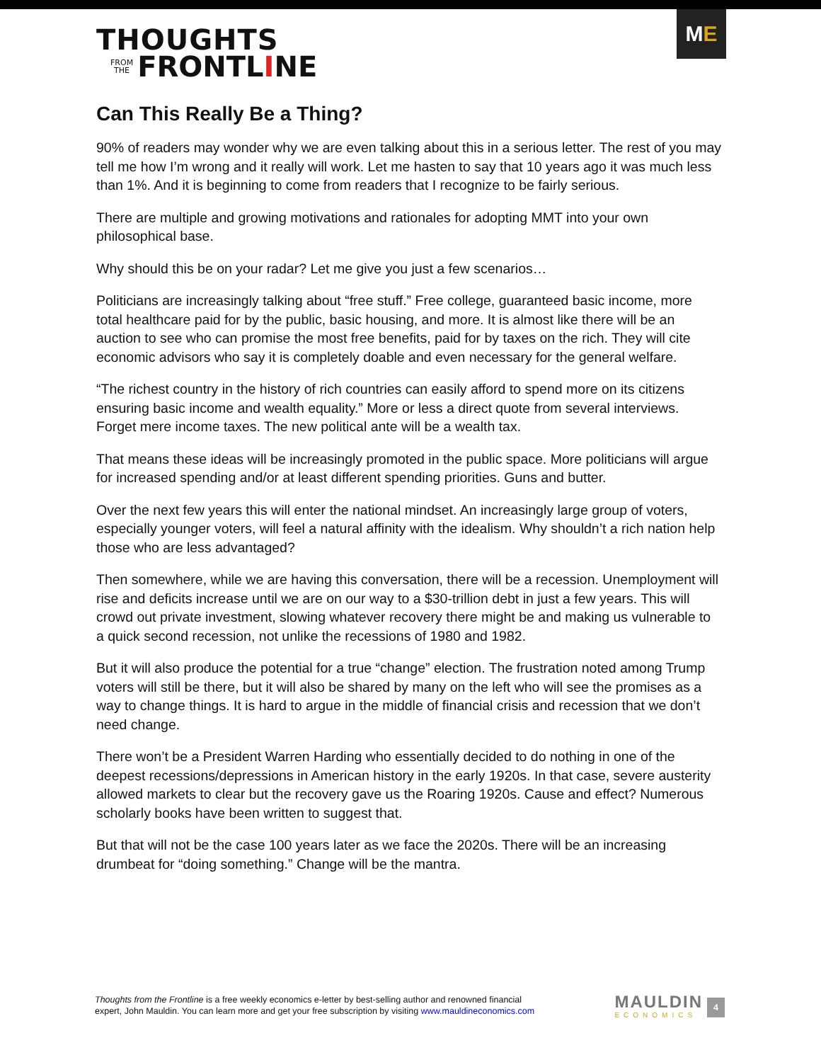THOUGHTS
FROM
THE FRONTL I NE
M E
Can This Really Be a Thing?
90% of readers may wonder why we are even talking about this in a serious letter. The rest of you may tell me how I’m wrong and it really will work. Let me hasten to say that 10 years ago it was much less than 1%. And it is beginning to come from readers that I recognize to be fairly serious.
There are multiple and growing motivations and rationales for adopting MMT into your own philosophical base.
Why should this be on your radar? Let me give you just a few scenarios…
Politicians are increasingly talking about “free stuff.” Free college, guaranteed basic income, more total healthcare paid for by the public, basic housing, and more. It is almost like there will be an auction to see who can promise the most free benefits, paid for by taxes on the rich. They will cite economic advisors who say it is completely doable and even necessary for the general welfare.
“The richest country in the history of rich countries can easily afford to spend more on its citizens ensuring basic income and wealth equality.” More or less a direct quote from several interviews. Forget mere income taxes. The new political ante will be a wealth tax.
That means these ideas will be increasingly promoted in the public space. More politicians will argue for increased spending and/or at least different spending priorities. Guns and butter.
Over the next few years this will enter the national mindset. An increasingly large group of voters, especially younger voters, will feel a natural affinity with the idealism. Why shouldn’t a rich nation help those who are less advantaged?
Then somewhere, while we are having this conversation, there will be a recession. Unemployment will rise and deficits increase until we are on our way to a $30-trillion debt in just a few years. This will crowd out private investment, slowing whatever recovery there might be and making us vulnerable to a quick second recession, not unlike the recessions of 1980 and 1982.
But it will also produce the potential for a true “change” election. The frustration noted among Trump voters will still be there, but it will also be shared by many on the left who will see the promises as a way to change things. It is hard to argue in the middle of financial crisis and recession that we don’t need change.
There won’t be a President Warren Harding who essentially decided to do nothing in one of the deepest recessions/depressions in American history in the early 1920s. In that case, severe austerity allowed markets to clear but the recovery gave us the Roaring 1920s. Cause and effect? Numerous scholarly books have been written to suggest that.
But that will not be the case 100 years later as we face the 2020s. There will be an increasing drumbeat for “doing something.” Change will be the mantra.
Thoughts from the Frontline is a free weekly economics e-letter by best-selling author and renowned financial
expert, John Mauldin. You can learn more and get your free subscription by visiting www.mauldineconomics.com
MAULDIN
ECONOMICS
4